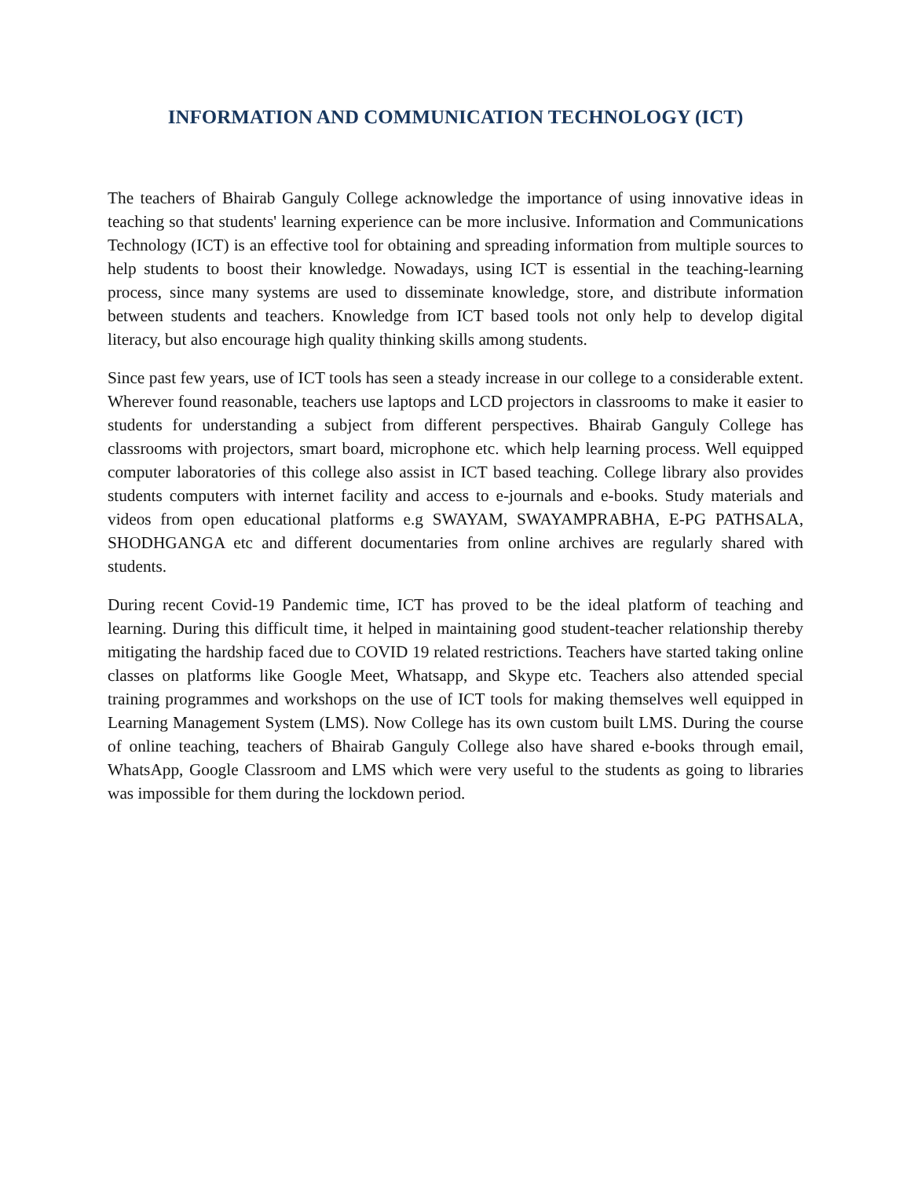INFORMATION AND COMMUNICATION TECHNOLOGY (ICT)
The teachers of Bhairab Ganguly College acknowledge the importance of using innovative ideas in teaching so that students' learning experience can be more inclusive. Information and Communications Technology (ICT) is an effective tool for obtaining and spreading information from multiple sources to help students to boost their knowledge. Nowadays, using ICT is essential in the teaching-learning process, since many systems are used to disseminate knowledge, store, and distribute information between students and teachers. Knowledge from ICT based tools not only help to develop digital literacy, but also encourage high quality thinking skills among students.
Since past few years, use of ICT tools has seen a steady increase in our college to a considerable extent. Wherever found reasonable, teachers use laptops and LCD projectors in classrooms to make it easier to students for understanding a subject from different perspectives. Bhairab Ganguly College has classrooms with projectors, smart board, microphone etc. which help learning process. Well equipped computer laboratories of this college also assist in ICT based teaching. College library also provides students computers with internet facility and access to e-journals and e-books. Study materials and videos from open educational platforms e.g SWAYAM, SWAYAMPRABHA, E-PG PATHSALA, SHODHGANGA etc and different documentaries from online archives are regularly shared with students.
During recent Covid-19 Pandemic time, ICT has proved to be the ideal platform of teaching and learning. During this difficult time, it helped in maintaining good student-teacher relationship thereby mitigating the hardship faced due to COVID 19 related restrictions. Teachers have started taking online classes on platforms like Google Meet, Whatsapp, and Skype etc. Teachers also attended special training programmes and workshops on the use of ICT tools for making themselves well equipped in Learning Management System (LMS). Now College has its own custom built LMS. During the course of online teaching, teachers of Bhairab Ganguly College also have shared e-books through email, WhatsApp, Google Classroom and LMS which were very useful to the students as going to libraries was impossible for them during the lockdown period.